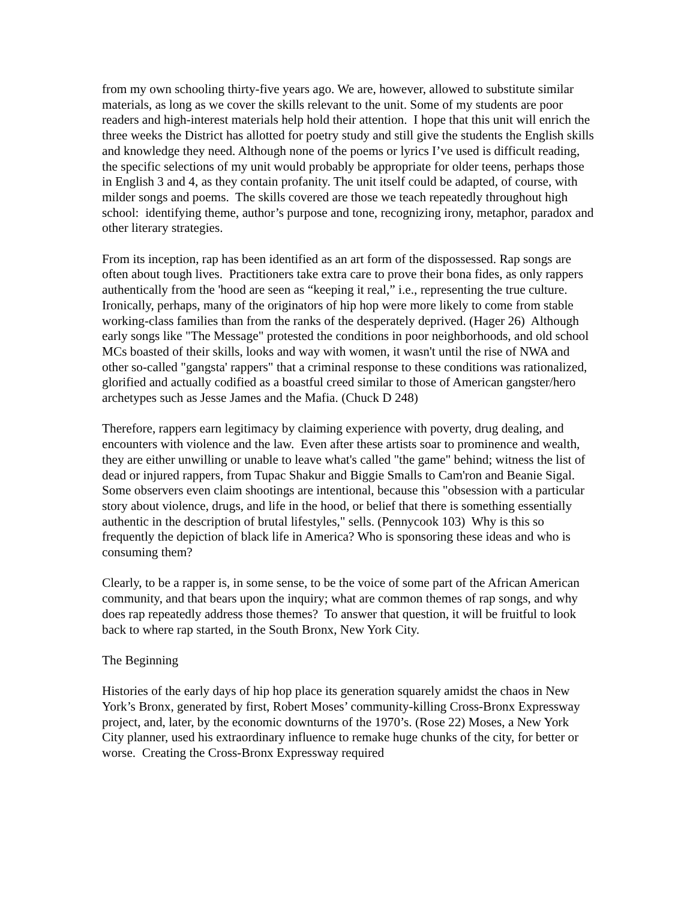from my own schooling thirty-five years ago. We are, however, allowed to substitute similar materials, as long as we cover the skills relevant to the unit. Some of my students are poor readers and high-interest materials help hold their attention. I hope that this unit will enrich the three weeks the District has allotted for poetry study and still give the students the English skills and knowledge they need. Although none of the poems or lyrics I’ve used is difficult reading, the specific selections of my unit would probably be appropriate for older teens, perhaps those in English 3 and 4, as they contain profanity. The unit itself could be adapted, of course, with milder songs and poems. The skills covered are those we teach repeatedly throughout high school: identifying theme, author’s purpose and tone, recognizing irony, metaphor, paradox and other literary strategies.
From its inception, rap has been identified as an art form of the dispossessed. Rap songs are often about tough lives. Practitioners take extra care to prove their bona fides, as only rappers authentically from the 'hood are seen as “keeping it real,” i.e., representing the true culture. Ironically, perhaps, many of the originators of hip hop were more likely to come from stable working-class families than from the ranks of the desperately deprived. (Hager 26) Although early songs like "The Message" protested the conditions in poor neighborhoods, and old school MCs boasted of their skills, looks and way with women, it wasn't until the rise of NWA and other so-called "gangsta' rappers" that a criminal response to these conditions was rationalized, glorified and actually codified as a boastful creed similar to those of American gangster/hero archetypes such as Jesse James and the Mafia. (Chuck D 248)
Therefore, rappers earn legitimacy by claiming experience with poverty, drug dealing, and encounters with violence and the law. Even after these artists soar to prominence and wealth, they are either unwilling or unable to leave what's called "the game" behind; witness the list of dead or injured rappers, from Tupac Shakur and Biggie Smalls to Cam'ron and Beanie Sigal. Some observers even claim shootings are intentional, because this "obsession with a particular story about violence, drugs, and life in the hood, or belief that there is something essentially authentic in the description of brutal lifestyles," sells. (Pennycook 103) Why is this so frequently the depiction of black life in America? Who is sponsoring these ideas and who is consuming them?
Clearly, to be a rapper is, in some sense, to be the voice of some part of the African American community, and that bears upon the inquiry; what are common themes of rap songs, and why does rap repeatedly address those themes? To answer that question, it will be fruitful to look back to where rap started, in the South Bronx, New York City.
The Beginning
Histories of the early days of hip hop place its generation squarely amidst the chaos in New York’s Bronx, generated by first, Robert Moses’ community-killing Cross-Bronx Expressway project, and, later, by the economic downturns of the 1970’s. (Rose 22) Moses, a New York City planner, used his extraordinary influence to remake huge chunks of the city, for better or worse. Creating the Cross-Bronx Expressway required